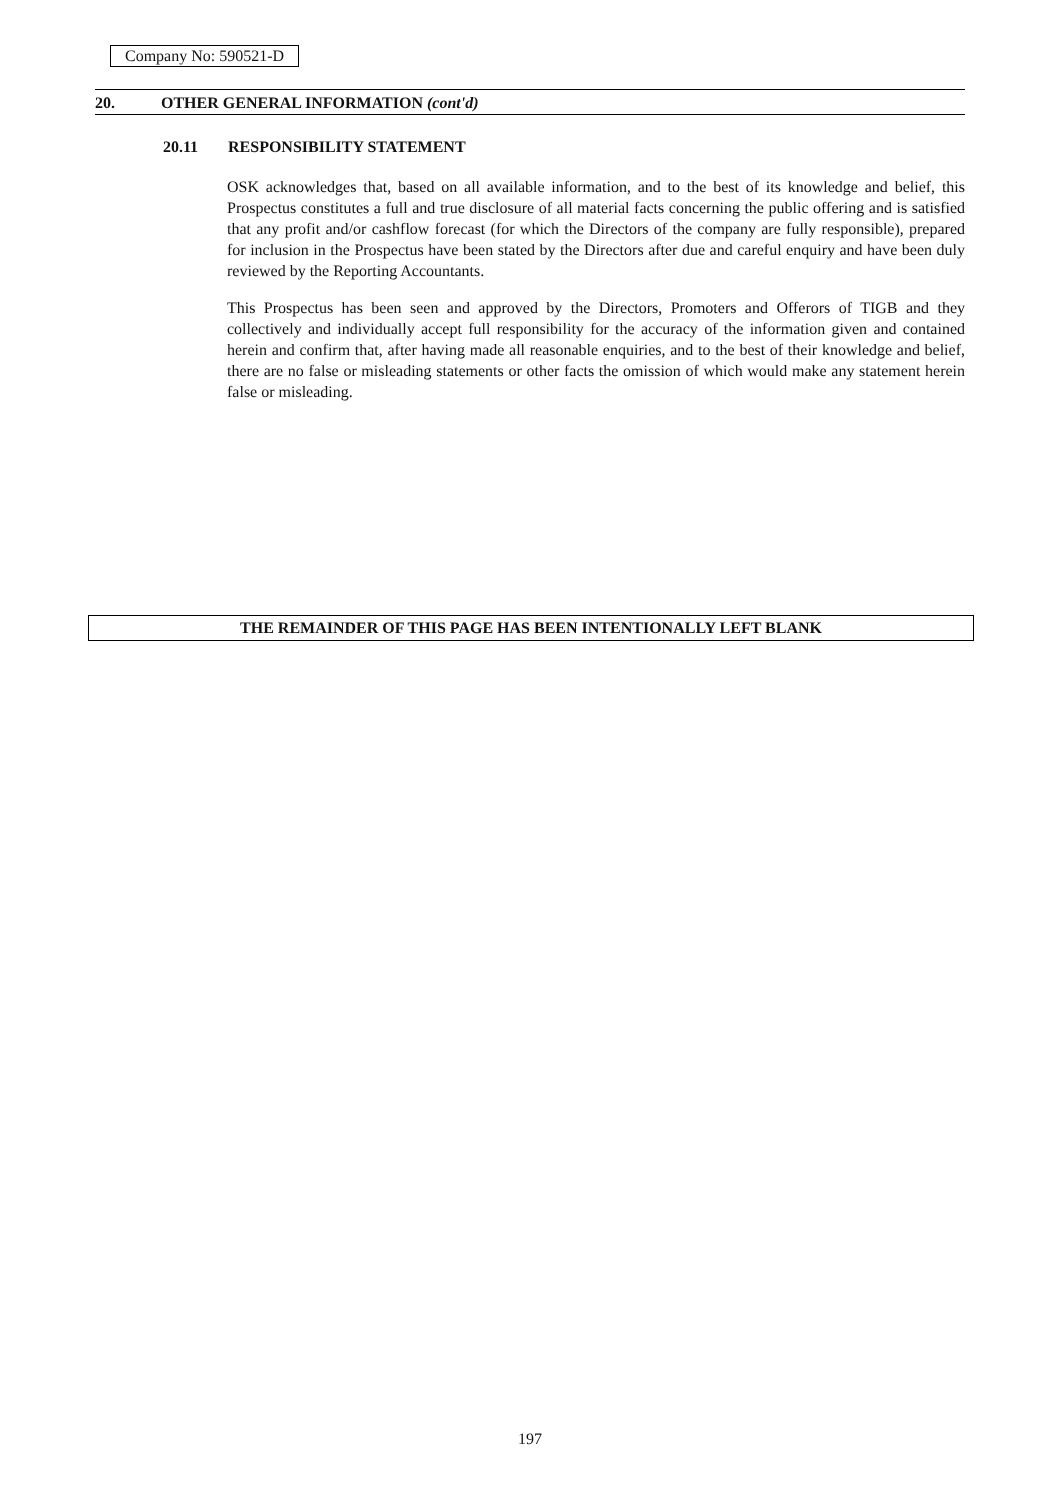Company No: 590521-D
20. OTHER GENERAL INFORMATION (cont'd)
20.11 RESPONSIBILITY STATEMENT
OSK acknowledges that, based on all available information, and to the best of its knowledge and belief, this Prospectus constitutes a full and true disclosure of all material facts concerning the public offering and is satisfied that any profit and/or cashflow forecast (for which the Directors of the company are fully responsible), prepared for inclusion in the Prospectus have been stated by the Directors after due and careful enquiry and have been duly reviewed by the Reporting Accountants.
This Prospectus has been seen and approved by the Directors, Promoters and Offerors of TIGB and they collectively and individually accept full responsibility for the accuracy of the information given and contained herein and confirm that, after having made all reasonable enquiries, and to the best of their knowledge and belief, there are no false or misleading statements or other facts the omission of which would make any statement herein false or misleading.
THE REMAINDER OF THIS PAGE HAS BEEN INTENTIONALLY LEFT BLANK
197